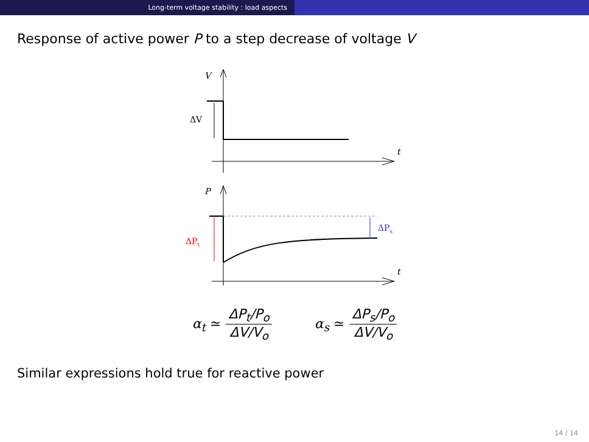Long-term voltage stability : load aspects
Response of active power P to a step decrease of voltage V
V
ΔV
t
P
ΔPt
ΔPs
t
α<sub>t</sub> ≃ ΔP<sub>t</sub>/P<sub>o</sub> ΔV/V<sub>o</sub> α<sub>s</sub> ≃ ΔP<sub>s</sub>/P<sub>o</sub> ΔV/V<sub>o</sub>
Similar expressions hold true for reactive power
14 / 14